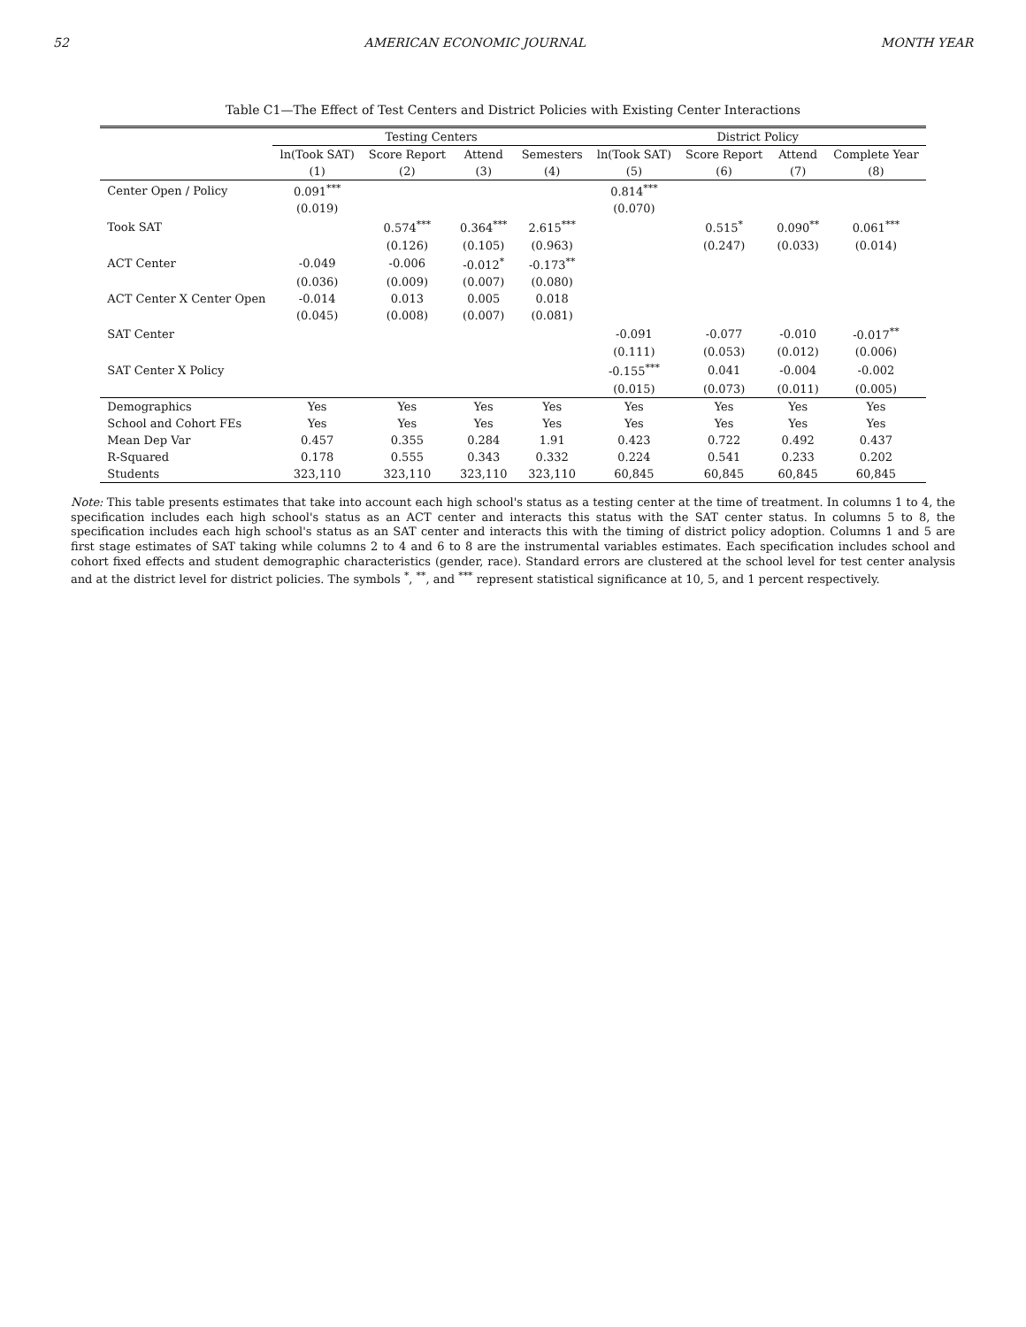52 AMERICAN ECONOMIC JOURNAL MONTH YEAR
Table C1—The Effect of Test Centers and District Policies with Existing Center Interactions
| | Testing Centers | | | | District Policy | | | |
| --- | --- | --- | --- | --- | --- | --- | --- | --- |
| | ln(Took SAT) | Score Report | Attend | Semesters | ln(Took SAT) | Score Report | Attend | Complete Year |
| | (1) | (2) | (3) | (4) | (5) | (6) | (7) | (8) |
| Center Open / Policy | 0.091<sup>***</sup> | | | | 0.814<sup>***</sup> | | | |
| | (0.019) | | | | (0.070) | | | |
| Took SAT | | 0.574<sup>***</sup> | 0.364<sup>***</sup> | 2.615<sup>***</sup> | | 0.515<sup>*</sup> | 0.090<sup>**</sup> | 0.061<sup>***</sup> |
| | | (0.126) | (0.105) | (0.963) | | (0.247) | (0.033) | (0.014) |
| ACT Center | -0.049 | -0.006 | -0.012<sup>*</sup> | -0.173<sup>**</sup> | | | | |
| | (0.036) | (0.009) | (0.007) | (0.080) | | | | |
| ACT Center X Center Open | -0.014 | 0.013 | 0.005 | 0.018 | | | | |
| | (0.045) | (0.008) | (0.007) | (0.081) | | | | |
| SAT Center | | | | | -0.091 | -0.077 | -0.010 | -0.017<sup>**</sup> |
| | | | | | (0.111) | (0.053) | (0.012) | (0.006) |
| SAT Center X Policy | | | | | -0.155<sup>***</sup> | 0.041 | -0.004 | -0.002 |
| | | | | | (0.015) | (0.073) | (0.011) | (0.005) |
| Demographics | Yes | Yes | Yes | Yes | Yes | Yes | Yes | Yes |
| School and Cohort FEs | Yes | Yes | Yes | Yes | Yes | Yes | Yes | Yes |
| Mean Dep Var | 0.457 | 0.355 | 0.284 | 1.91 | 0.423 | 0.722 | 0.492 | 0.437 |
| R-Squared | 0.178 | 0.555 | 0.343 | 0.332 | 0.224 | 0.541 | 0.233 | 0.202 |
| Students | 323,110 | 323,110 | 323,110 | 323,110 | 60,845 | 60,845 | 60,845 | 60,845 |
Note: This table presents estimates that take into account each high school's status as a testing center at the time of treatment. In columns 1 to 4, the specification includes each high school's status as an ACT center and interacts this status with the SAT center status. In columns 5 to 8, the specification includes each high school's status as an SAT center and interacts this with the timing of district policy adoption. Columns 1 and 5 are first stage estimates of SAT taking while columns 2 to 4 and 6 to 8 are the instrumental variables estimates. Each specification includes school and cohort fixed effects and student demographic characteristics (gender, race). Standard errors are clustered at the school level for test center analysis and at the district level for district policies. The symbols <sup>*</sup>, <sup>**</sup>, and <sup>***</sup> represent statistical significance at 10, 5, and 1 percent respectively.